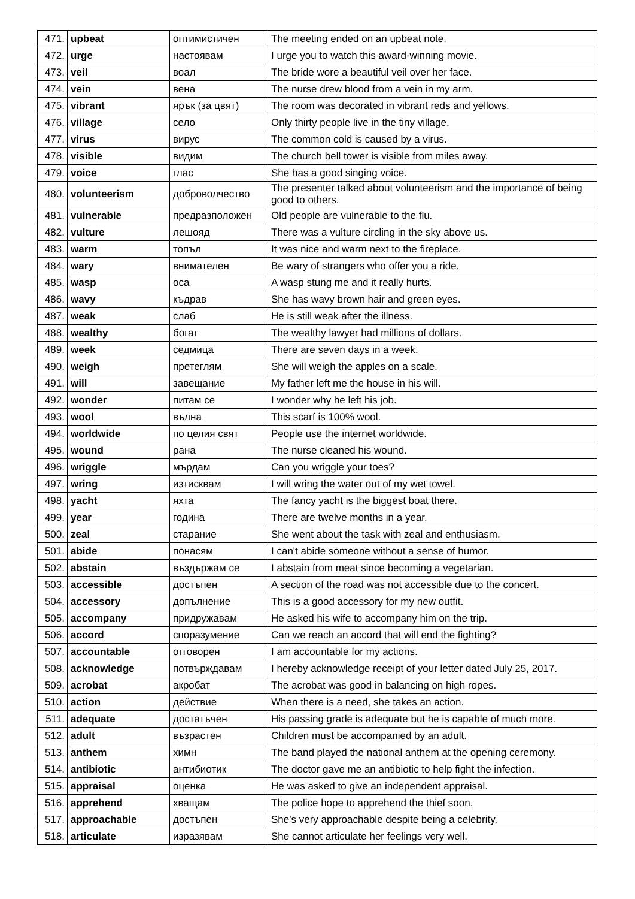| 471. | upbeat | оптимистичен | The meeting ended on an upbeat note. |
| 472. | urge | настоявам | I urge you to watch this award-winning movie. |
| 473. | veil | воал | The bride wore a beautiful veil over her face. |
| 474. | vein | вена | The nurse drew blood from a vein in my arm. |
| 475. | vibrant | ярък (за цвят) | The room was decorated in vibrant reds and yellows. |
| 476. | village | село | Only thirty people live in the tiny village. |
| 477. | virus | вирус | The common cold is caused by a virus. |
| 478. | visible | видим | The church bell tower is visible from miles away. |
| 479. | voice | глас | She has a good singing voice. |
| 480. | volunteerism | доброволчество | The presenter talked about volunteerism and the importance of being good to others. |
| 481. | vulnerable | предразположен | Old people are vulnerable to the flu. |
| 482. | vulture | лешояд | There was a vulture circling in the sky above us. |
| 483. | warm | топъл | It was nice and warm next to the fireplace. |
| 484. | wary | внимателен | Be wary of strangers who offer you a ride. |
| 485. | wasp | оса | A wasp stung me and it really hurts. |
| 486. | wavy | къдрав | She has wavy brown hair and green eyes. |
| 487. | weak | слаб | He is still weak after the illness. |
| 488. | wealthy | богат | The wealthy lawyer had millions of dollars. |
| 489. | week | седмица | There are seven days in a week. |
| 490. | weigh | претеглям | She will weigh the apples on a scale. |
| 491. | will | завещание | My father left me the house in his will. |
| 492. | wonder | питам се | I wonder why he left his job. |
| 493. | wool | вълна | This scarf is 100% wool. |
| 494. | worldwide | по целия свят | People use the internet worldwide. |
| 495. | wound | рана | The nurse cleaned his wound. |
| 496. | wriggle | мърдам | Can you wriggle your toes? |
| 497. | wring | изтисквам | I will wring the water out of my wet towel. |
| 498. | yacht | яхта | The fancy yacht is the biggest boat there. |
| 499. | year | година | There are twelve months in a year. |
| 500. | zeal | старание | She went about the task with zeal and enthusiasm. |
| 501. | abide | понасям | I can't abide someone without a sense of humor. |
| 502. | abstain | въздържам се | I abstain from meat since becoming a vegetarian. |
| 503. | accessible | достъпен | A section of the road was not accessible due to the concert. |
| 504. | accessory | допълнение | This is a good accessory for my new outfit. |
| 505. | accompany | придружавам | He asked his wife to accompany him on the trip. |
| 506. | accord | споразумение | Can we reach an accord that will end the fighting? |
| 507. | accountable | отговорен | I am accountable for my actions. |
| 508. | acknowledge | потвърждавам | I hereby acknowledge receipt of your letter dated July 25, 2017. |
| 509. | acrobat | акробат | The acrobat was good in balancing on high ropes. |
| 510. | action | действие | When there is a need, she takes an action. |
| 511. | adequate | достатъчен | His passing grade is adequate but he is capable of much more. |
| 512. | adult | възрастен | Children must be accompanied by an adult. |
| 513. | anthem | химн | The band played the national anthem at the opening ceremony. |
| 514. | antibiotic | антибиотик | The doctor gave me an antibiotic to help fight the infection. |
| 515. | appraisal | оценка | He was asked to give an independent appraisal. |
| 516. | apprehend | хващам | The police hope to apprehend the thief soon. |
| 517. | approachable | достъпен | She's very approachable despite being a celebrity. |
| 518. | articulate | изразявам | She cannot articulate her feelings very well. |